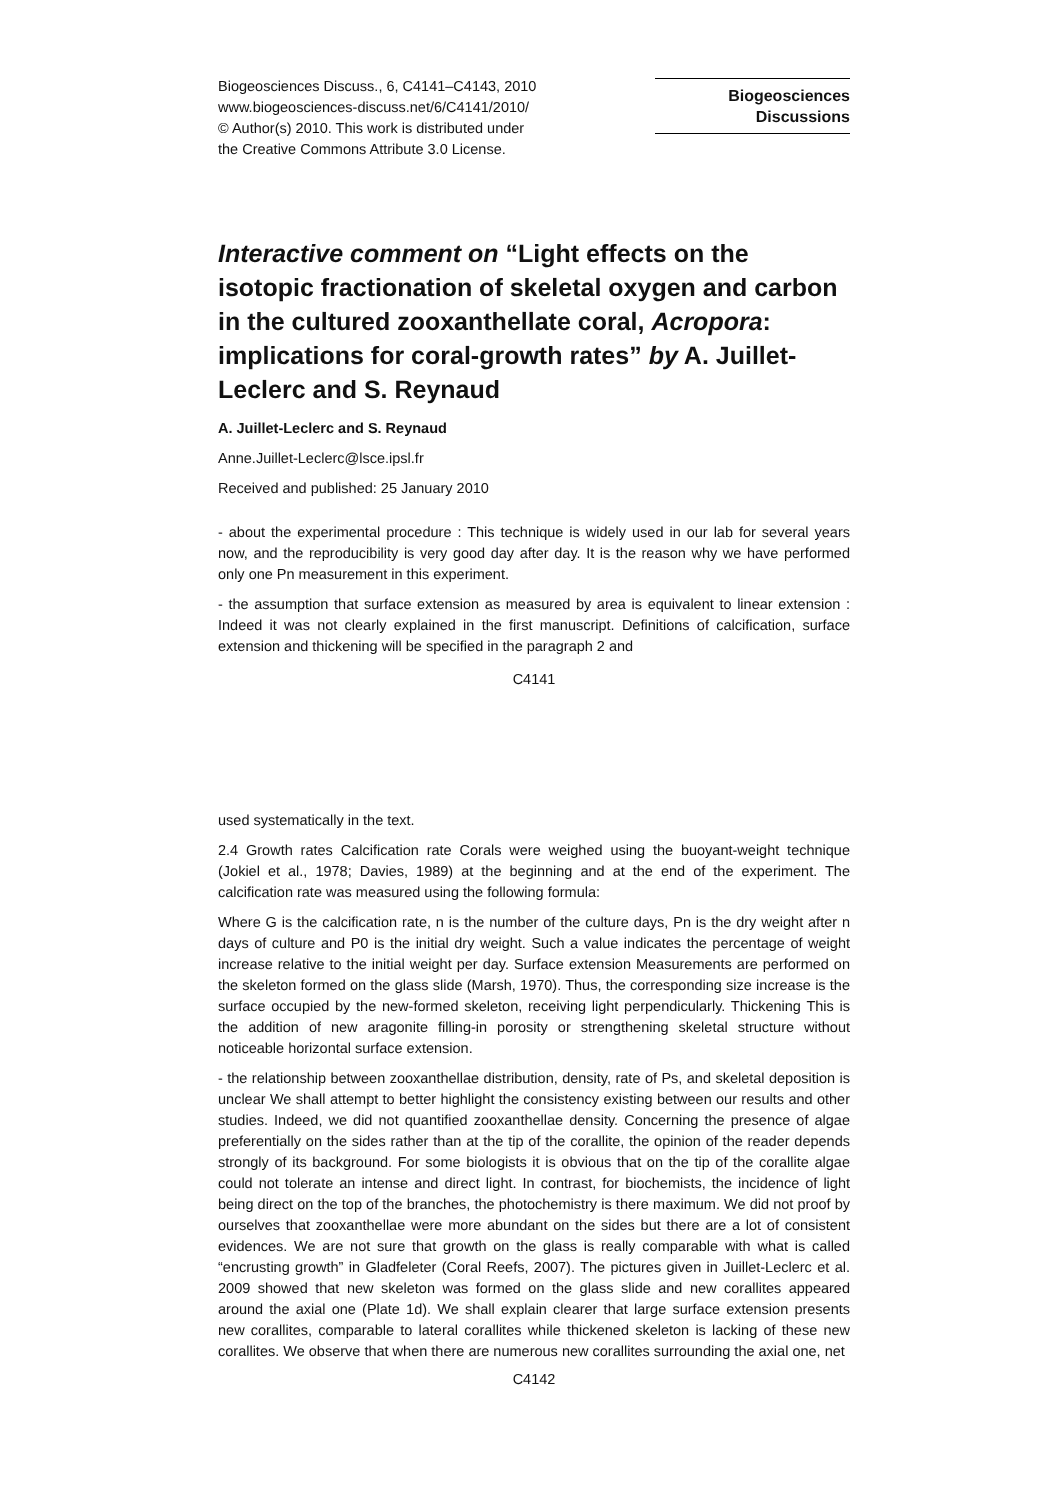Biogeosciences Discuss., 6, C4141–C4143, 2010
www.biogeosciences-discuss.net/6/C4141/2010/
© Author(s) 2010. This work is distributed under
the Creative Commons Attribute 3.0 License.
Biogeosciences
Discussions
Interactive comment on “Light effects on the isotopic fractionation of skeletal oxygen and carbon in the cultured zooxanthellate coral, Acropora: implications for coral-growth rates” by A. Juillet-Leclerc and S. Reynaud
A. Juillet-Leclerc and S. Reynaud
Anne.Juillet-Leclerc@lsce.ipsl.fr
Received and published: 25 January 2010
- about the experimental procedure : This technique is widely used in our lab for several years now, and the reproducibility is very good day after day. It is the reason why we have performed only one Pn measurement in this experiment.
- the assumption that surface extension as measured by area is equivalent to linear extension : Indeed it was not clearly explained in the first manuscript. Definitions of calcification, surface extension and thickening will be specified in the paragraph 2 and
C4141
used systematically in the text.
2.4 Growth rates Calcification rate Corals were weighed using the buoyant-weight technique (Jokiel et al., 1978; Davies, 1989) at the beginning and at the end of the experiment. The calcification rate was measured using the following formula:
Where G is the calcification rate, n is the number of the culture days, Pn is the dry weight after n days of culture and P0 is the initial dry weight. Such a value indicates the percentage of weight increase relative to the initial weight per day. Surface extension Measurements are performed on the skeleton formed on the glass slide (Marsh, 1970). Thus, the corresponding size increase is the surface occupied by the new-formed skeleton, receiving light perpendicularly. Thickening This is the addition of new aragonite filling-in porosity or strengthening skeletal structure without noticeable horizontal surface extension.
- the relationship between zooxanthellae distribution, density, rate of Ps, and skeletal deposition is unclear We shall attempt to better highlight the consistency existing between our results and other studies. Indeed, we did not quantified zooxanthellae density. Concerning the presence of algae preferentially on the sides rather than at the tip of the corallite, the opinion of the reader depends strongly of its background. For some biologists it is obvious that on the tip of the corallite algae could not tolerate an intense and direct light. In contrast, for biochemists, the incidence of light being direct on the top of the branches, the photochemistry is there maximum. We did not proof by ourselves that zooxanthellae were more abundant on the sides but there are a lot of consistent evidences. We are not sure that growth on the glass is really comparable with what is called “encrusting growth” in Gladfeleter (Coral Reefs, 2007). The pictures given in Juillet-Leclerc et al. 2009 showed that new skeleton was formed on the glass slide and new corallites appeared around the axial one (Plate 1d). We shall explain clearer that large surface extension presents new corallites, comparable to lateral corallites while thickened skeleton is lacking of these new corallites. We observe that when there are numerous new corallites surrounding the axial one, net
C4142